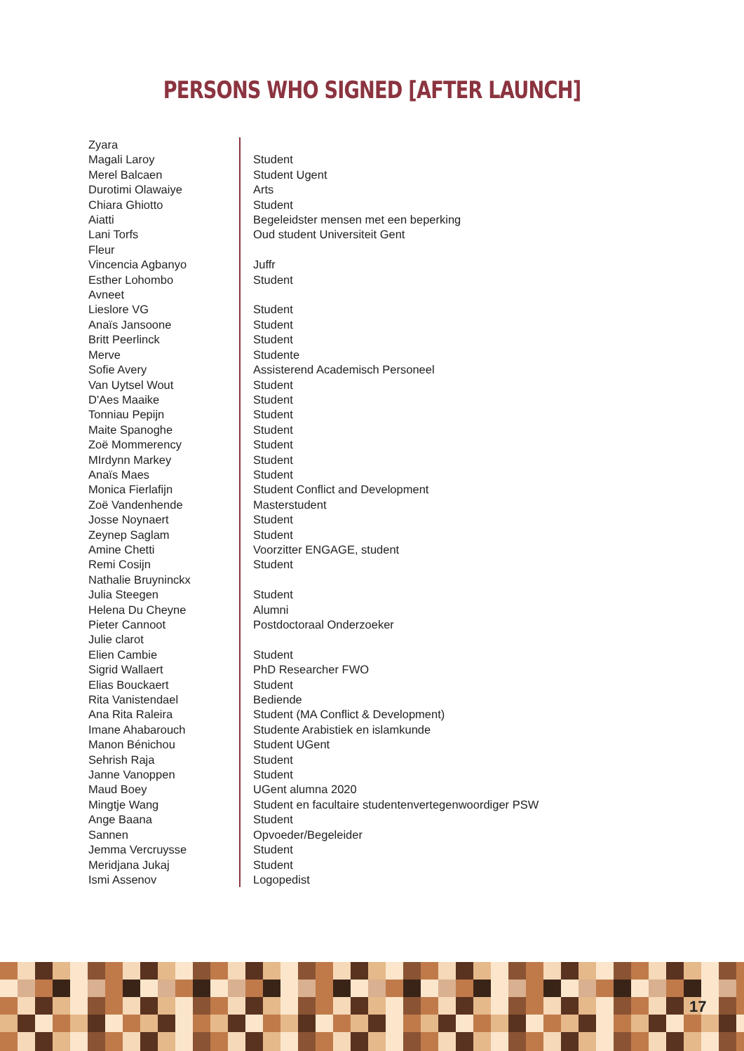PERSONS WHO SIGNED [AFTER LAUNCH]
| Zyara | |
| Magali Laroy | Student |
| Merel Balcaen | Student Ugent |
| Durotimi Olawaiye | Arts |
| Chiara Ghiotto | Student |
| Aiatti | Begeleidster mensen met een beperking |
| Lani Torfs | Oud student Universiteit Gent |
| Fleur | |
| Vincencia Agbanyo | Juffr |
| Esther Lohombo | Student |
| Avneet | |
| Lieslore VG | Student |
| Anaïs Jansoone | Student |
| Britt Peerlinck | Student |
| Merve | Studente |
| Sofie Avery | Assisterend Academisch Personeel |
| Van Uytsel Wout | Student |
| D'Aes Maaike | Student |
| Tonniau Pepijn | Student |
| Maite Spanoghe | Student |
| Zoë Mommerency | Student |
| MIrdynn Markey | Student |
| Anaïs Maes | Student |
| Monica Fierlafijn | Student Conflict and Development |
| Zoë Vandenhende | Masterstudent |
| Josse Noynaert | Student |
| Zeynep Saglam | Student |
| Amine Chetti | Voorzitter ENGAGE, student |
| Remi Cosijn | Student |
| Nathalie Bruyninckx | |
| Julia Steegen | Student |
| Helena Du Cheyne | Alumni |
| Pieter Cannoot | Postdoctoraal Onderzoeker |
| Julie clarot | |
| Elien Cambie | Student |
| Sigrid Wallaert | PhD Researcher FWO |
| Elias Bouckaert | Student |
| Rita Vanistendael | Bediende |
| Ana Rita Raleira | Student (MA Conflict & Development) |
| Imane Ahabarouch | Studente Arabistiek en islamkunde |
| Manon Bénichou | Student UGent |
| Sehrish Raja | Student |
| Janne Vanoppen | Student |
| Maud Boey | UGent alumna 2020 |
| Mingtje Wang | Student en facultaire studentenvertegenwoordiger PSW |
| Ange Baana | Student |
| Sannen | Opvoeder/Begeleider |
| Jemma Vercruysse | Student |
| Meridjana Jukaj | Student |
| Ismi Assenov | Logopedist |
17